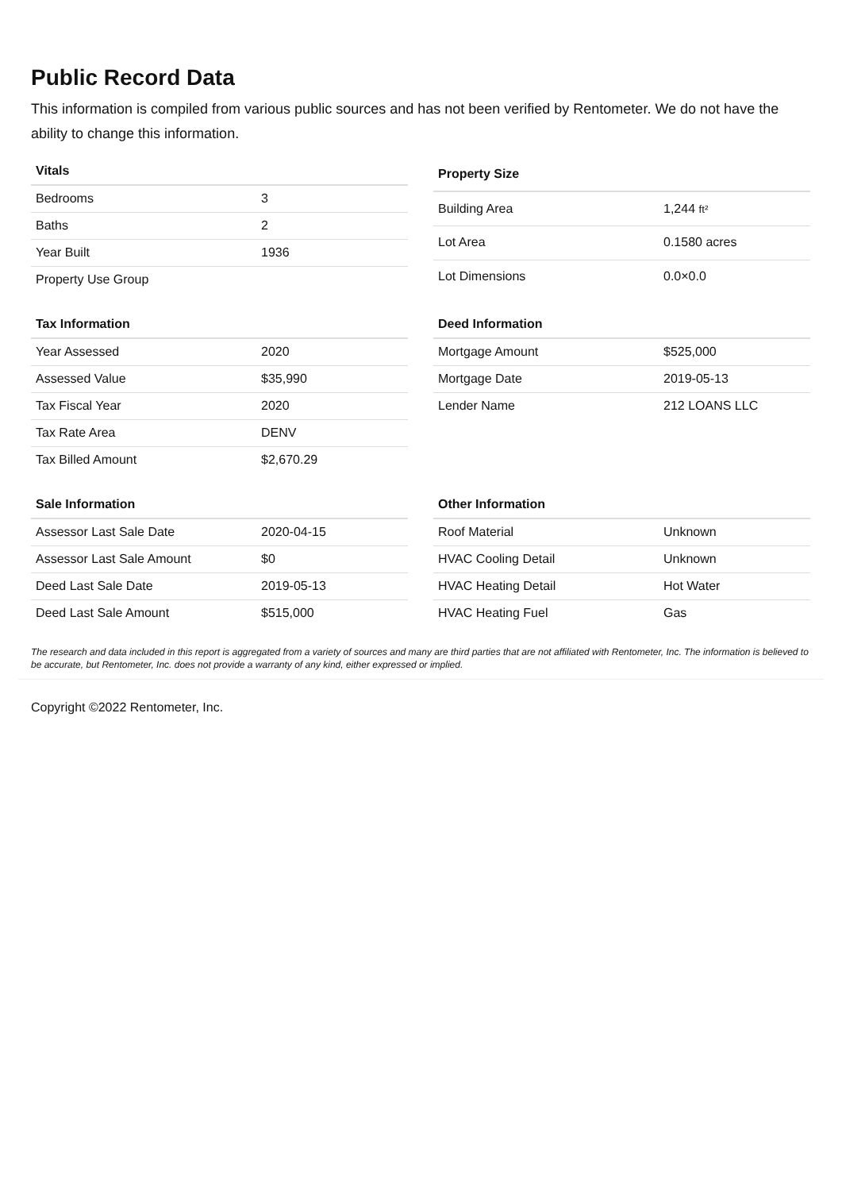Public Record Data
This information is compiled from various public sources and has not been verified by Rentometer. We do not have the ability to change this information.
| Vitals | |
| --- | --- |
| Bedrooms | 3 |
| Baths | 2 |
| Year Built | 1936 |
| Property Use Group | |
| Property Size | |
| --- | --- |
| Building Area | 1,244 ft² |
| Lot Area | 0.1580 acres |
| Lot Dimensions | 0.0×0.0 |
| Tax Information | |
| --- | --- |
| Year Assessed | 2020 |
| Assessed Value | $35,990 |
| Tax Fiscal Year | 2020 |
| Tax Rate Area | DENV |
| Tax Billed Amount | $2,670.29 |
| Deed Information | |
| --- | --- |
| Mortgage Amount | $525,000 |
| Mortgage Date | 2019-05-13 |
| Lender Name | 212 LOANS LLC |
| Sale Information | |
| --- | --- |
| Assessor Last Sale Date | 2020-04-15 |
| Assessor Last Sale Amount | $0 |
| Deed Last Sale Date | 2019-05-13 |
| Deed Last Sale Amount | $515,000 |
| Other Information | |
| --- | --- |
| Roof Material | Unknown |
| HVAC Cooling Detail | Unknown |
| HVAC Heating Detail | Hot Water |
| HVAC Heating Fuel | Gas |
The research and data included in this report is aggregated from a variety of sources and many are third parties that are not affiliated with Rentometer, Inc. The information is believed to be accurate, but Rentometer, Inc. does not provide a warranty of any kind, either expressed or implied.
Copyright ©2022 Rentometer, Inc.